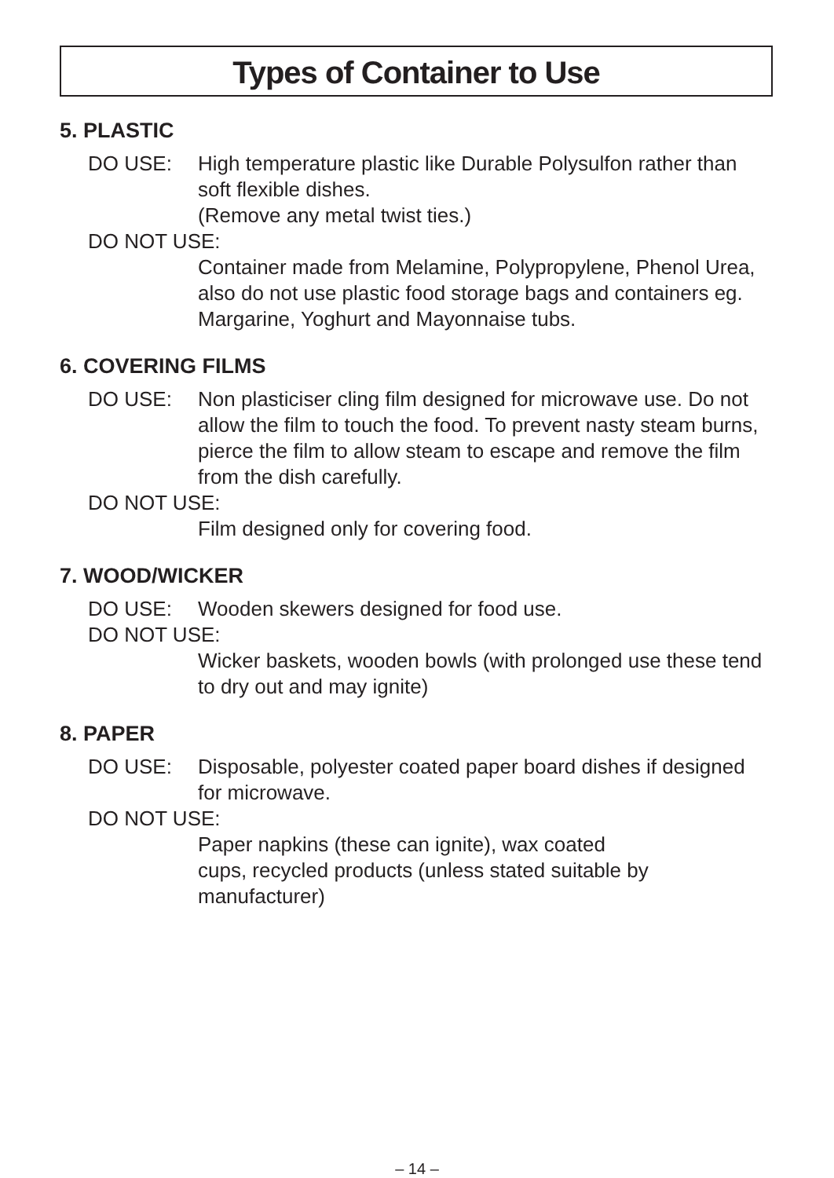Types of Container to Use
5. PLASTIC
DO USE: High temperature plastic like Durable Polysulfon rather than soft flexible dishes.
(Remove any metal twist ties.)
DO NOT USE:
Container made from Melamine, Polypropylene, Phenol Urea, also do not use plastic food storage bags and containers eg. Margarine, Yoghurt and Mayonnaise tubs.
6. COVERING FILMS
DO USE: Non plasticiser cling film designed for microwave use. Do not allow the film to touch the food. To prevent nasty steam burns, pierce the film to allow steam to escape and remove the film from the dish carefully.
DO NOT USE:
Film designed only for covering food.
7. WOOD/WICKER
DO USE: Wooden skewers designed for food use.
DO NOT USE:
Wicker baskets, wooden bowls (with prolonged use these tend to dry out and may ignite)
8. PAPER
DO USE: Disposable, polyester coated paper board dishes if designed for microwave.
DO NOT USE:
Paper napkins (these can ignite), wax coated
cups, recycled products (unless stated suitable by manufacturer)
– 14 –